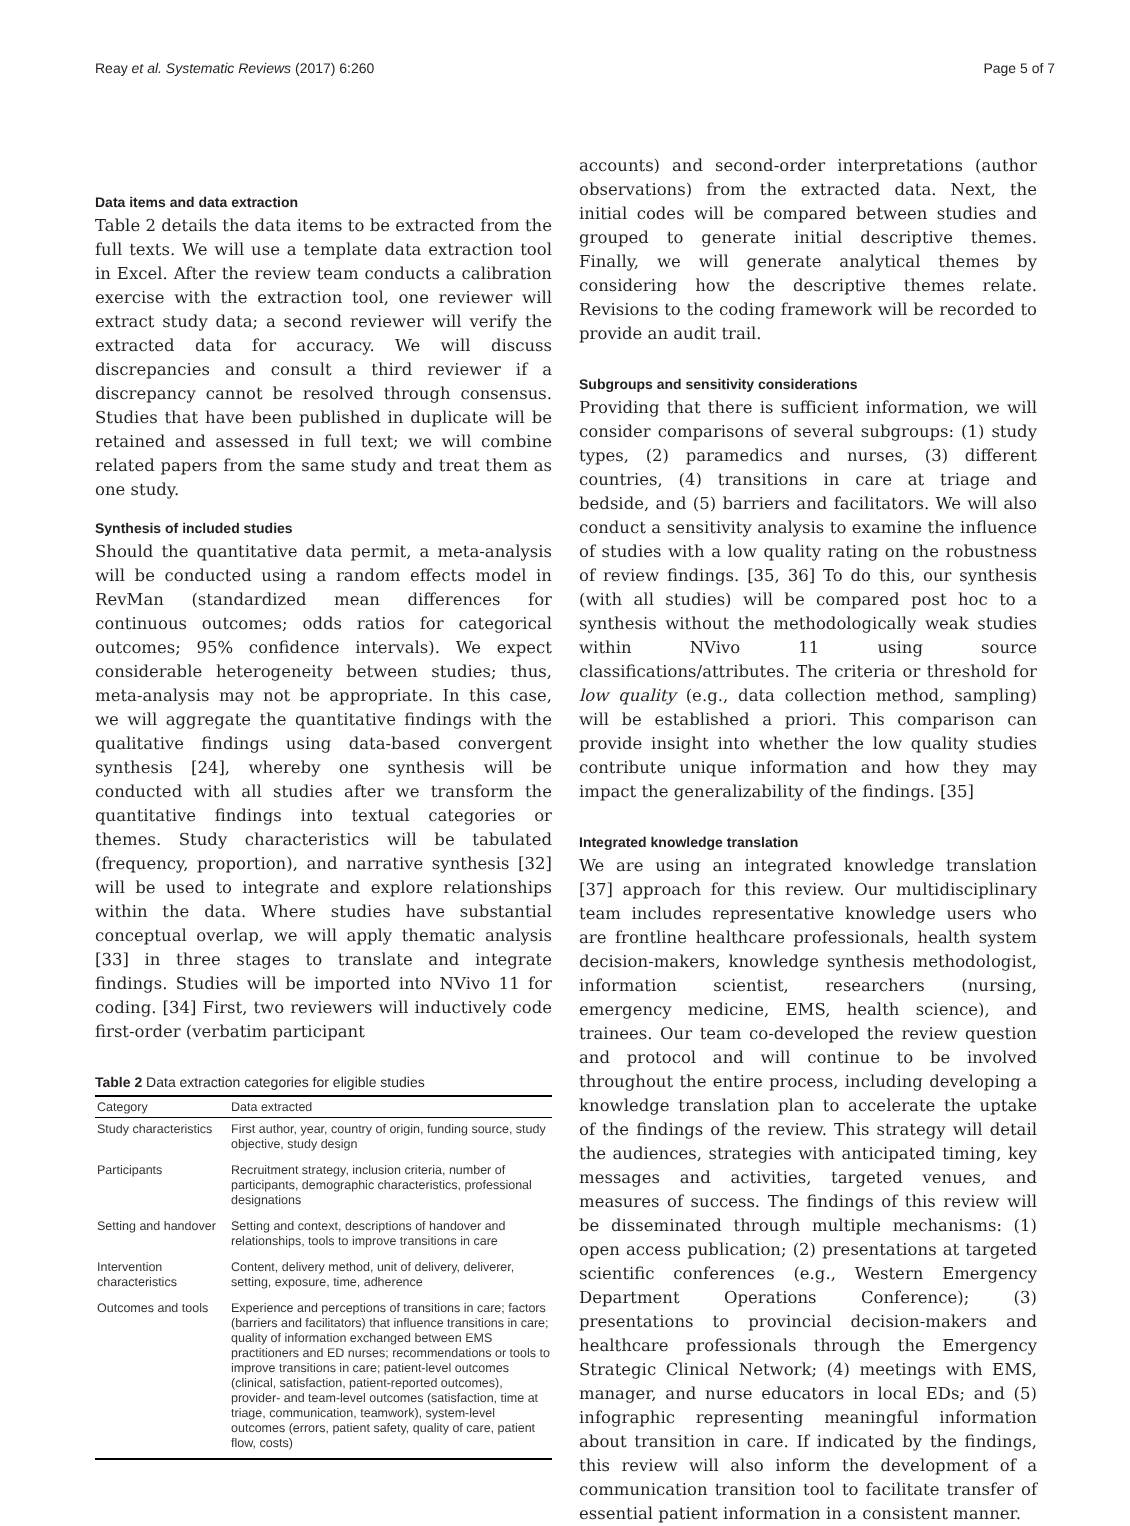Reay et al. Systematic Reviews (2017) 6:260 Page 5 of 7
Data items and data extraction
Table 2 details the data items to be extracted from the full texts. We will use a template data extraction tool in Excel. After the review team conducts a calibration exercise with the extraction tool, one reviewer will extract study data; a second reviewer will verify the extracted data for accuracy. We will discuss discrepancies and consult a third reviewer if a discrepancy cannot be resolved through consensus. Studies that have been published in duplicate will be retained and assessed in full text; we will combine related papers from the same study and treat them as one study.
Synthesis of included studies
Should the quantitative data permit, a meta-analysis will be conducted using a random effects model in RevMan (standardized mean differences for continuous outcomes; odds ratios for categorical outcomes; 95% confidence intervals). We expect considerable heterogeneity between studies; thus, meta-analysis may not be appropriate. In this case, we will aggregate the quantitative findings with the qualitative findings using data-based convergent synthesis [24], whereby one synthesis will be conducted with all studies after we transform the quantitative findings into textual categories or themes. Study characteristics will be tabulated (frequency, proportion), and narrative synthesis [32] will be used to integrate and explore relationships within the data. Where studies have substantial conceptual overlap, we will apply thematic analysis [33] in three stages to translate and integrate findings. Studies will be imported into NVivo 11 for coding. [34] First, two reviewers will inductively code first-order (verbatim participant
Table 2 Data extraction categories for eligible studies
| Category | Data extracted |
| --- | --- |
| Study characteristics | First author, year, country of origin, funding source, study objective, study design |
| Participants | Recruitment strategy, inclusion criteria, number of participants, demographic characteristics, professional designations |
| Setting and handover | Setting and context, descriptions of handover and relationships, tools to improve transitions in care |
| Intervention characteristics | Content, delivery method, unit of delivery, deliverer, setting, exposure, time, adherence |
| Outcomes and tools | Experience and perceptions of transitions in care; factors (barriers and facilitators) that influence transitions in care; quality of information exchanged between EMS practitioners and ED nurses; recommendations or tools to improve transitions in care; patient-level outcomes (clinical, satisfaction, patient-reported outcomes), provider- and team-level outcomes (satisfaction, time at triage, communication, teamwork), system-level outcomes (errors, patient safety, quality of care, patient flow, costs) |
accounts) and second-order interpretations (author observations) from the extracted data. Next, the initial codes will be compared between studies and grouped to generate initial descriptive themes. Finally, we will generate analytical themes by considering how the descriptive themes relate. Revisions to the coding framework will be recorded to provide an audit trail.
Subgroups and sensitivity considerations
Providing that there is sufficient information, we will consider comparisons of several subgroups: (1) study types, (2) paramedics and nurses, (3) different countries, (4) transitions in care at triage and bedside, and (5) barriers and facilitators. We will also conduct a sensitivity analysis to examine the influence of studies with a low quality rating on the robustness of review findings. [35, 36] To do this, our synthesis (with all studies) will be compared post hoc to a synthesis without the methodologically weak studies within NVivo 11 using source classifications/attributes. The criteria or threshold for low quality (e.g., data collection method, sampling) will be established a priori. This comparison can provide insight into whether the low quality studies contribute unique information and how they may impact the generalizability of the findings. [35]
Integrated knowledge translation
We are using an integrated knowledge translation [37] approach for this review. Our multidisciplinary team includes representative knowledge users who are frontline healthcare professionals, health system decision-makers, knowledge synthesis methodologist, information scientist, researchers (nursing, emergency medicine, EMS, health science), and trainees. Our team co-developed the review question and protocol and will continue to be involved throughout the entire process, including developing a knowledge translation plan to accelerate the uptake of the findings of the review. This strategy will detail the audiences, strategies with anticipated timing, key messages and activities, targeted venues, and measures of success. The findings of this review will be disseminated through multiple mechanisms: (1) open access publication; (2) presentations at targeted scientific conferences (e.g., Western Emergency Department Operations Conference); (3) presentations to provincial decision-makers and healthcare professionals through the Emergency Strategic Clinical Network; (4) meetings with EMS, manager, and nurse educators in local EDs; and (5) infographic representing meaningful information about transition in care. If indicated by the findings, this review will also inform the development of a communication transition tool to facilitate transfer of essential patient information in a consistent manner.